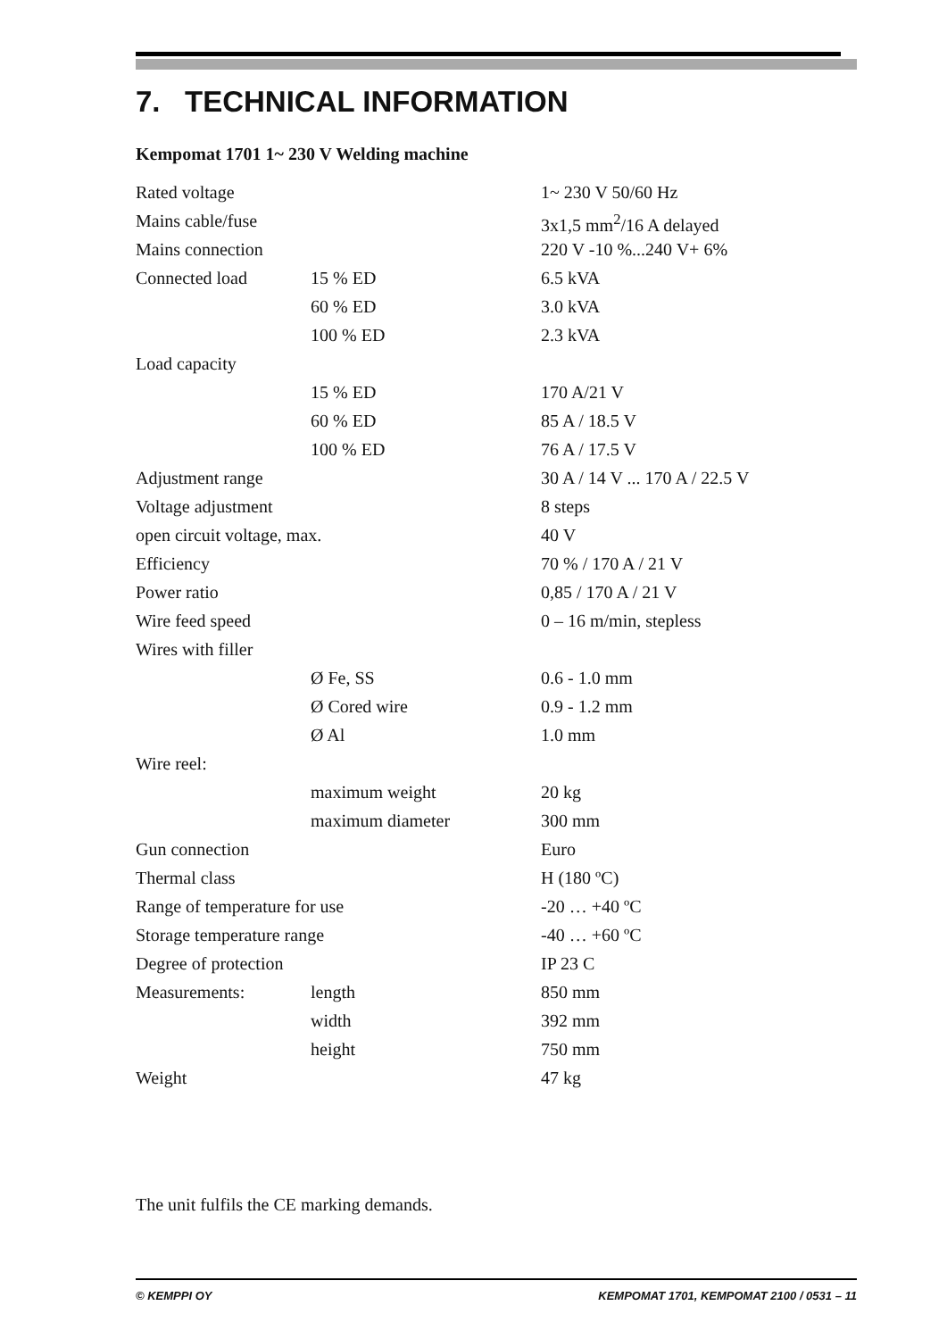7. TECHNICAL INFORMATION
Kempomat 1701 1~ 230 V Welding machine
| Rated voltage | | 1~ 230 V 50/60 Hz |
| Mains cable/fuse | | 3x1,5 mm<sup>2</sup>/16 A delayed |
| Mains connection | | 220 V -10 %...240 V+ 6% |
| Connected load | 15 % ED | 6.5 kVA |
| | 60 % ED | 3.0 kVA |
| | 100 % ED | 2.3 kVA |
| Load capacity | | |
| | 15 % ED | 170 A/21 V |
| | 60 % ED | 85 A / 18.5 V |
| | 100 % ED | 76 A / 17.5 V |
| Adjustment range | | 30 A / 14 V ... 170 A / 22.5 V |
| Voltage adjustment | | 8 steps |
| open circuit voltage, max. | | 40 V |
| Efficiency | | 70 % / 170 A / 21 V |
| Power ratio | | 0,85 / 170 A / 21 V |
| Wire feed speed | | 0 – 16 m/min, stepless |
| Wires with filler | | |
| | Ø Fe, SS | 0.6 - 1.0 mm |
| | Ø Cored wire | 0.9 - 1.2 mm |
| | Ø Al | 1.0 mm |
| Wire reel: | | |
| | maximum weight | 20 kg |
| | maximum diameter | 300 mm |
| Gun connection | | Euro |
| Thermal class | | H (180 ºC) |
| Range of temperature for use | | -20 … +40 ºC |
| Storage temperature range | | -40 … +60 ºC |
| Degree of protection | | IP 23 C |
| Measurements: | length | 850 mm |
| | width | 392 mm |
| | height | 750 mm |
| Weight | | 47 kg |
The unit fulfils the CE marking demands.
© KEMPPI OY KEMPOMAT 1701, KEMPOMAT 2100 / 0531 – 11